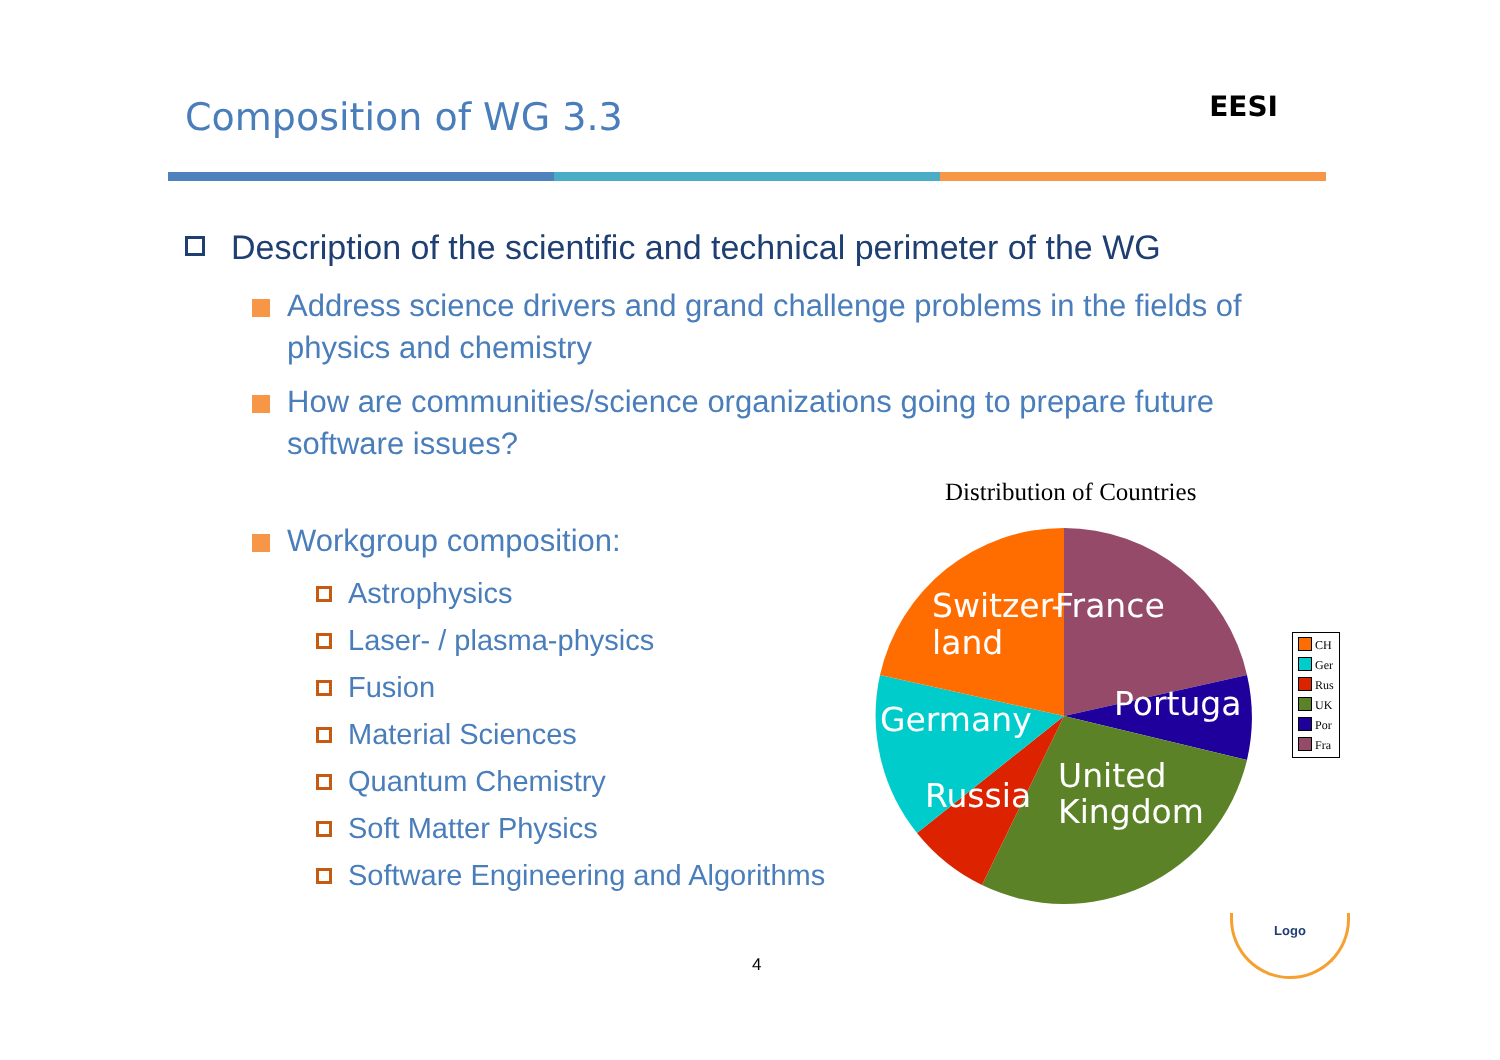Composition of WG 3.3
EESI
Description of the scientific and technical perimeter of the WG
Address science drivers and grand challenge problems in the fields of physics and chemistry
How are communities/science organizations going to prepare future software issues?
Workgroup composition:
Astrophysics
Laser- / plasma-physics
Fusion
Material Sciences
Quantum Chemistry
Soft Matter Physics
Software Engineering and Algorithms
Distribution of Countries
Switzer-
land
France
Portuga
Germany
Russia
United
Kingdom
CH
Ger
Rus
UK
Por
Fra
Logo
4